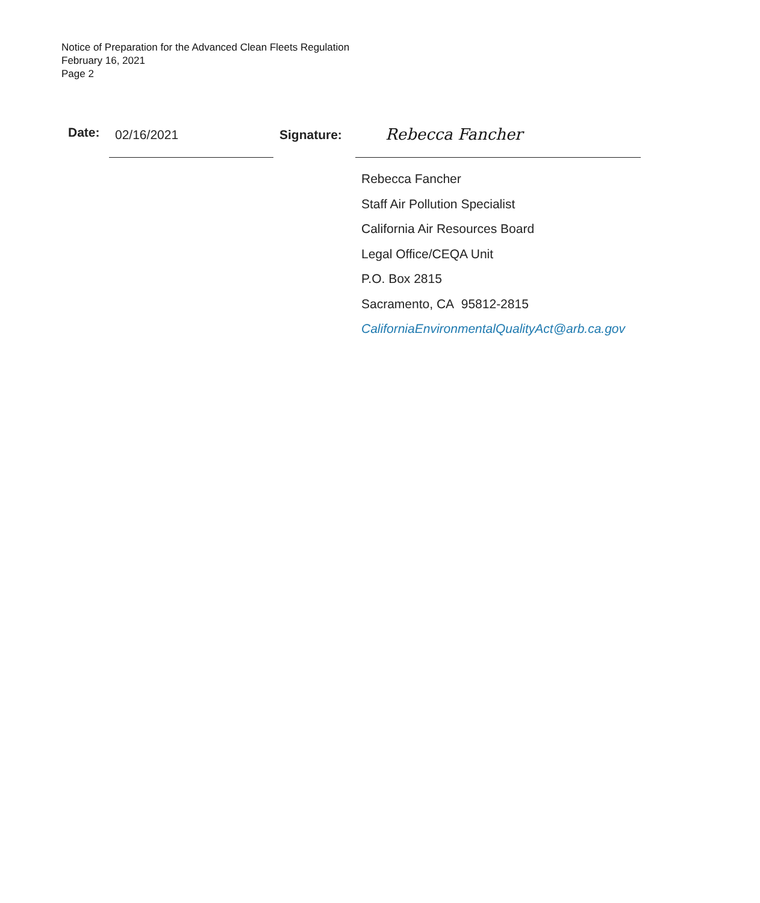Notice of Preparation for the Advanced Clean Fleets Regulation
February 16, 2021
Page 2
Date:
02/16/2021
Signature:
Rebecca Fancher
Rebecca Fancher
Staff Air Pollution Specialist
California Air Resources Board
Legal Office/CEQA Unit
P.O. Box 2815
Sacramento, CA 95812-2815
CaliforniaEnvironmentalQualityAct@arb.ca.gov